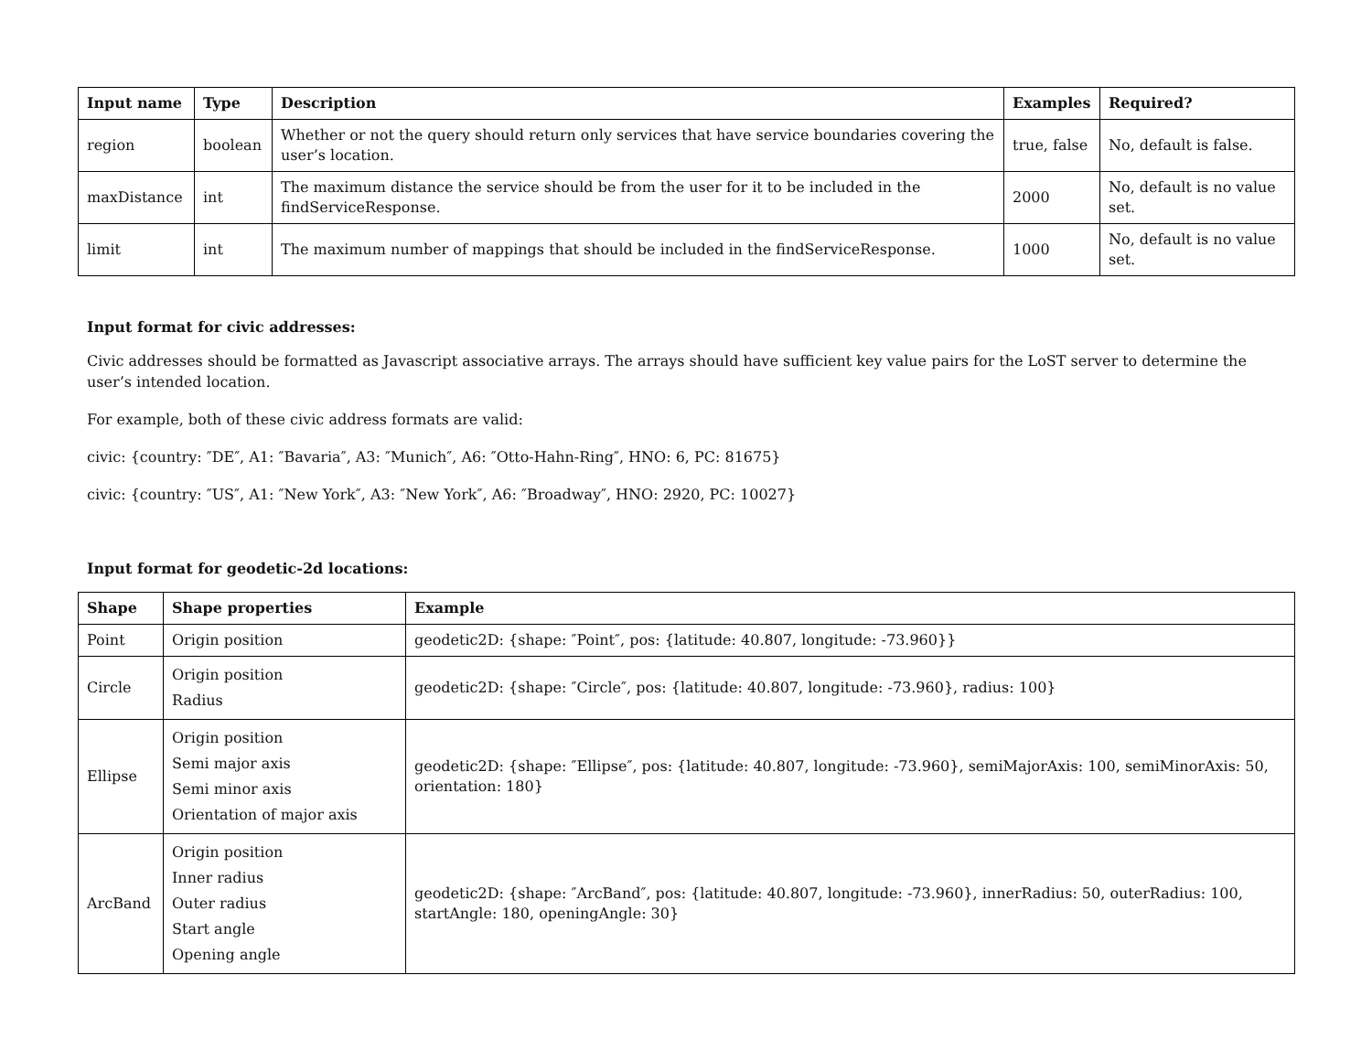| Input name | Type | Description | Examples | Required? |
| --- | --- | --- | --- | --- |
| region | boolean | Whether or not the query should return only services that have service boundaries covering the user’s location. | true, false | No, default is false. |
| maxDistance | int | The maximum distance the service should be from the user for it to be included in the findServiceResponse. | 2000 | No, default is no value set. |
| limit | int | The maximum number of mappings that should be included in the findServiceResponse. | 1000 | No, default is no value set. |
Input format for civic addresses:
Civic addresses should be formatted as Javascript associative arrays. The arrays should have sufficient key value pairs for the LoST server to determine the user’s intended location.
For example, both of these civic address formats are valid:
civic: {country: ″DE″, A1: ″Bavaria″, A3: ″Munich″, A6: ″Otto-Hahn-Ring″, HNO: 6, PC: 81675}
civic: {country: ″US″, A1: ″New York″, A3: ″New York″, A6: ″Broadway″, HNO: 2920, PC: 10027}
Input format for geodetic-2d locations:
| Shape | Shape properties | Example |
| --- | --- | --- |
| Point | Origin position | geodetic2D: {shape: ″Point″, pos: {latitude: 40.807, longitude: -73.960}} |
| Circle | Origin position Radius | geodetic2D: {shape: ″Circle″, pos: {latitude: 40.807, longitude: -73.960}, radius: 100} |
| Ellipse | Origin position Semi major axis Semi minor axis Orientation of major axis | geodetic2D: {shape: ″Ellipse″, pos: {latitude: 40.807, longitude: -73.960}, semiMajorAxis: 100, semiMinorAxis: 50, orientation: 180} |
| ArcBand | Origin position Inner radius Outer radius Start angle Opening angle | geodetic2D: {shape: ″ArcBand″, pos: {latitude: 40.807, longitude: -73.960}, innerRadius: 50, outerRadius: 100, startAngle: 180, openingAngle: 30} |